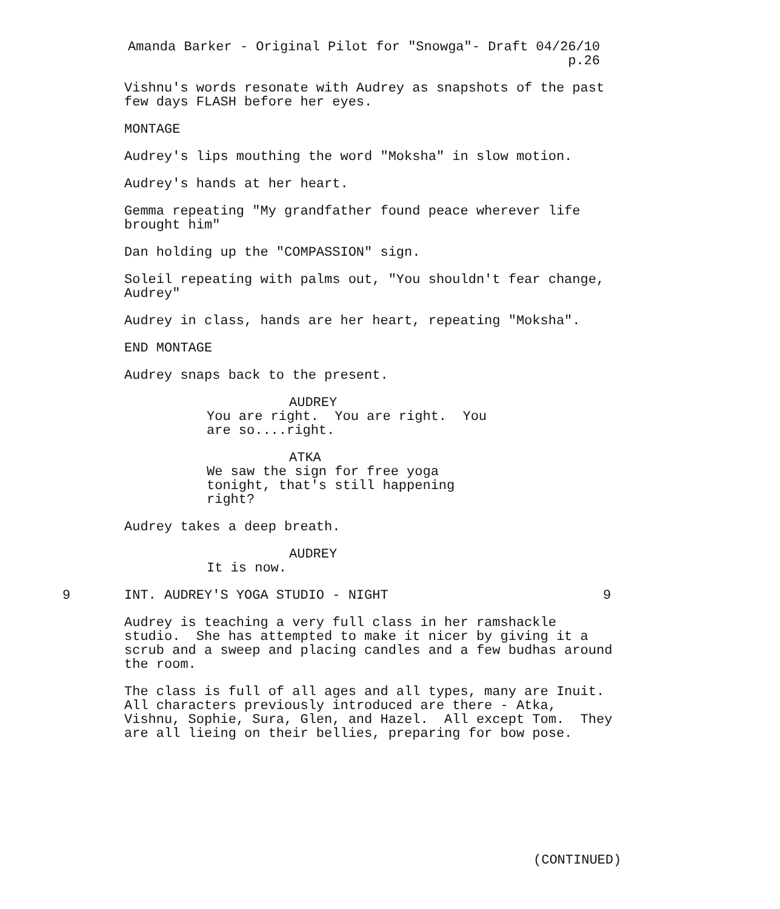Amanda Barker - Original Pilot for "Snowga"- Draft 04/26/10
p.26
Vishnu's words resonate with Audrey as snapshots of the past few days FLASH before her eyes.
MONTAGE
Audrey's lips mouthing the word "Moksha" in slow motion.
Audrey's hands at her heart.
Gemma repeating "My grandfather found peace wherever life brought him"
Dan holding up the "COMPASSION" sign.
Soleil repeating with palms out, "You shouldn't fear change, Audrey"
Audrey in class, hands are her heart, repeating "Moksha".
END MONTAGE
Audrey snaps back to the present.
AUDREY
You are right. You are right. You are so....right.
ATKA
We saw the sign for free yoga tonight, that's still happening right?
Audrey takes a deep breath.
AUDREY
It is now.
9 INT. AUDREY'S YOGA STUDIO - NIGHT 9
Audrey is teaching a very full class in her ramshackle studio. She has attempted to make it nicer by giving it a scrub and a sweep and placing candles and a few budhas around the room.
The class is full of all ages and all types, many are Inuit. All characters previously introduced are there - Atka, Vishnu, Sophie, Sura, Glen, and Hazel. All except Tom. They are all lieing on their bellies, preparing for bow pose.
(CONTINUED)